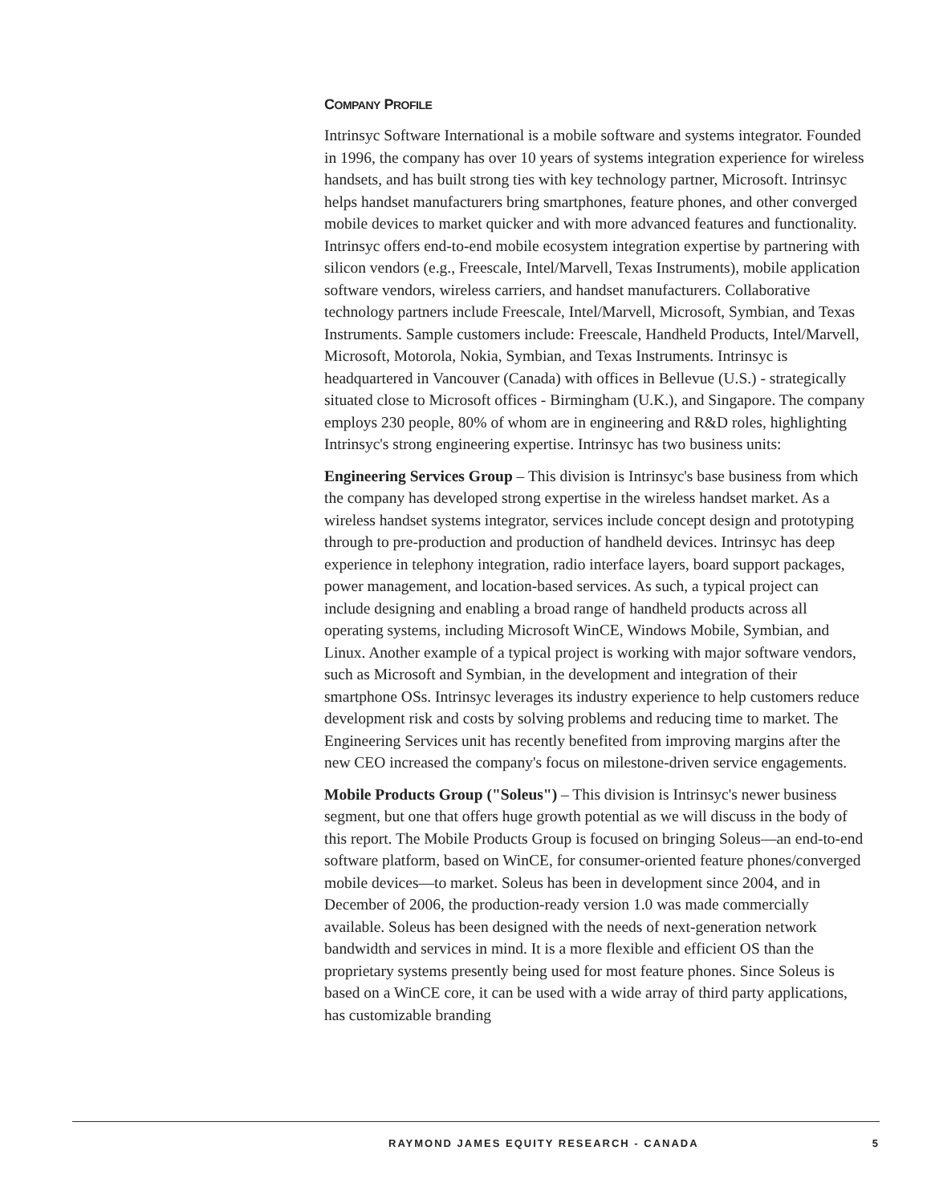COMPANY PROFILE
Intrinsyc Software International is a mobile software and systems integrator. Founded in 1996, the company has over 10 years of systems integration experience for wireless handsets, and has built strong ties with key technology partner, Microsoft. Intrinsyc helps handset manufacturers bring smartphones, feature phones, and other converged mobile devices to market quicker and with more advanced features and functionality. Intrinsyc offers end-to-end mobile ecosystem integration expertise by partnering with silicon vendors (e.g., Freescale, Intel/Marvell, Texas Instruments), mobile application software vendors, wireless carriers, and handset manufacturers. Collaborative technology partners include Freescale, Intel/Marvell, Microsoft, Symbian, and Texas Instruments. Sample customers include: Freescale, Handheld Products, Intel/Marvell, Microsoft, Motorola, Nokia, Symbian, and Texas Instruments. Intrinsyc is headquartered in Vancouver (Canada) with offices in Bellevue (U.S.) - strategically situated close to Microsoft offices - Birmingham (U.K.), and Singapore. The company employs 230 people, 80% of whom are in engineering and R&D roles, highlighting Intrinsyc's strong engineering expertise. Intrinsyc has two business units:
Engineering Services Group – This division is Intrinsyc's base business from which the company has developed strong expertise in the wireless handset market. As a wireless handset systems integrator, services include concept design and prototyping through to pre-production and production of handheld devices. Intrinsyc has deep experience in telephony integration, radio interface layers, board support packages, power management, and location-based services. As such, a typical project can include designing and enabling a broad range of handheld products across all operating systems, including Microsoft WinCE, Windows Mobile, Symbian, and Linux. Another example of a typical project is working with major software vendors, such as Microsoft and Symbian, in the development and integration of their smartphone OSs. Intrinsyc leverages its industry experience to help customers reduce development risk and costs by solving problems and reducing time to market. The Engineering Services unit has recently benefited from improving margins after the new CEO increased the company's focus on milestone-driven service engagements.
Mobile Products Group ("Soleus") – This division is Intrinsyc's newer business segment, but one that offers huge growth potential as we will discuss in the body of this report. The Mobile Products Group is focused on bringing Soleus—an end-to-end software platform, based on WinCE, for consumer-oriented feature phones/converged mobile devices—to market. Soleus has been in development since 2004, and in December of 2006, the production-ready version 1.0 was made commercially available. Soleus has been designed with the needs of next-generation network bandwidth and services in mind. It is a more flexible and efficient OS than the proprietary systems presently being used for most feature phones. Since Soleus is based on a WinCE core, it can be used with a wide array of third party applications, has customizable branding
RAYMOND JAMES EQUITY RESEARCH - CANADA 5